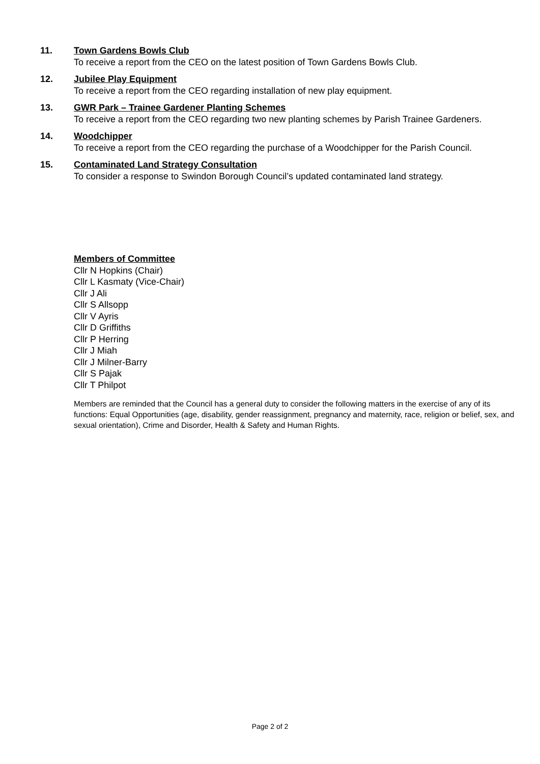11. Town Gardens Bowls Club
To receive a report from the CEO on the latest position of Town Gardens Bowls Club.
12. Jubilee Play Equipment
To receive a report from the CEO regarding installation of new play equipment.
13. GWR Park – Trainee Gardener Planting Schemes
To receive a report from the CEO regarding two new planting schemes by Parish Trainee Gardeners.
14. Woodchipper
To receive a report from the CEO regarding the purchase of a Woodchipper for the Parish Council.
15. Contaminated Land Strategy Consultation
To consider a response to Swindon Borough Council’s updated contaminated land strategy.
Members of Committee
Cllr N Hopkins (Chair)
Cllr L Kasmaty (Vice-Chair)
Cllr J Ali
Cllr S Allsopp
Cllr V Ayris
Cllr D Griffiths
Cllr P Herring
Cllr J Miah
Cllr J Milner-Barry
Cllr S Pajak
Cllr T Philpot
Members are reminded that the Council has a general duty to consider the following matters in the exercise of any of its functions: Equal Opportunities (age, disability, gender reassignment, pregnancy and maternity, race, religion or belief, sex, and sexual orientation), Crime and Disorder, Health & Safety and Human Rights.
Page 2 of 2